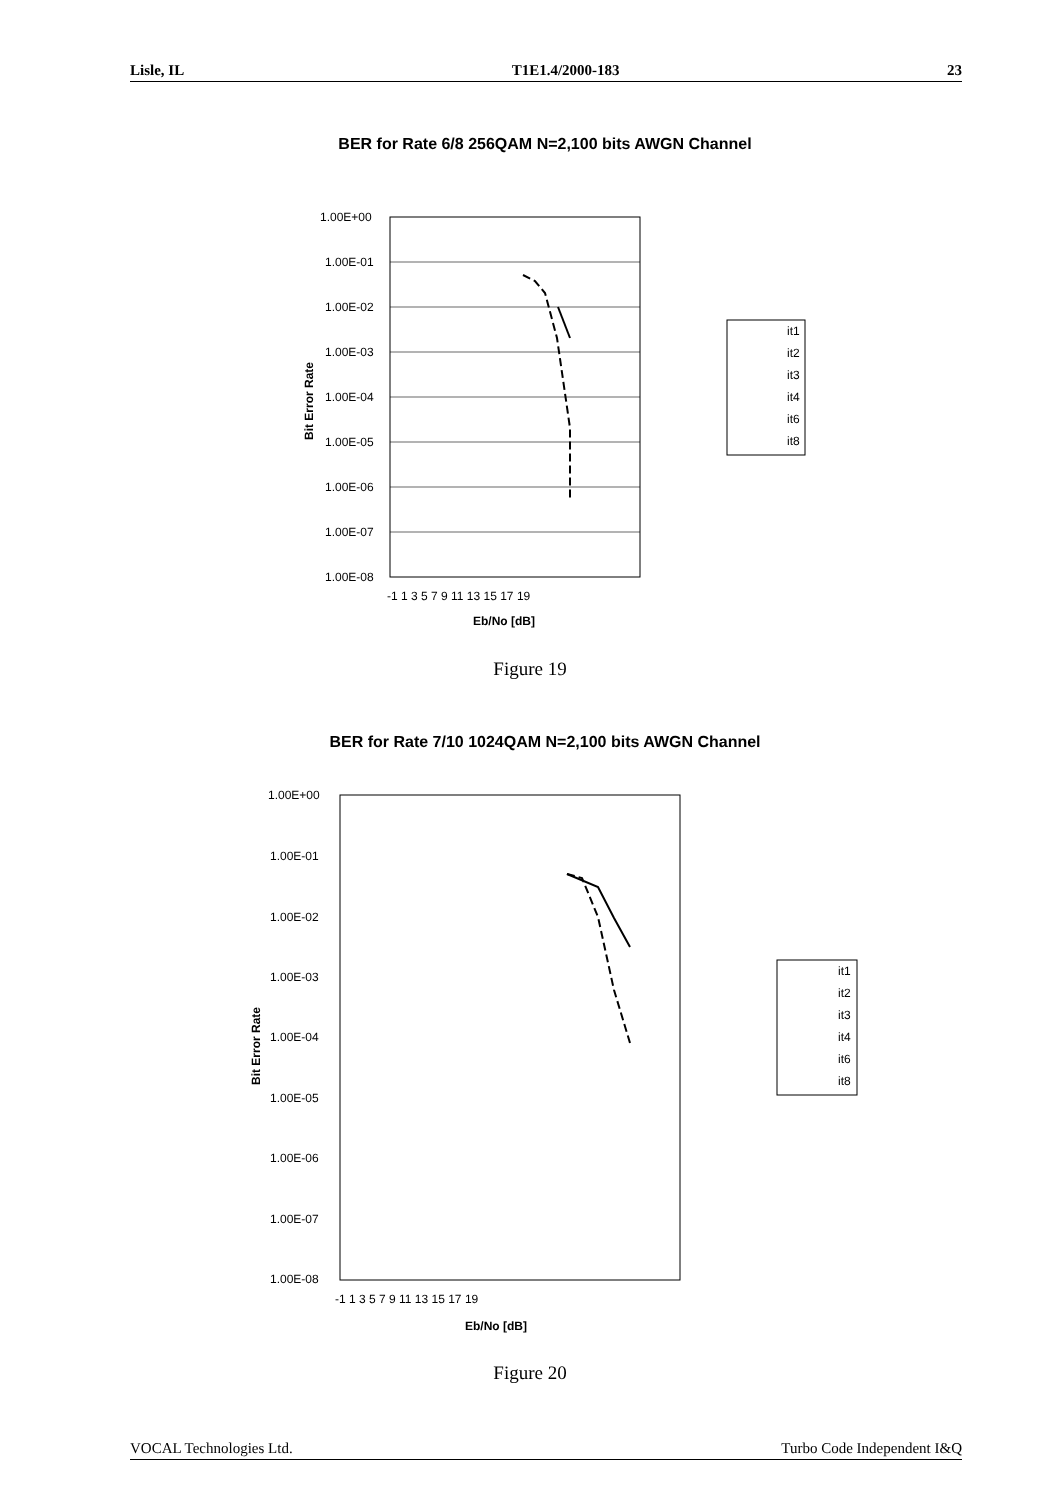Lisle, IL T1E1.4/2000-183 23
BER for Rate 6/8 256QAM N=2,100 bits AWGN Channel
1.00E+00
1.00E-01
1.00E-02
1.00E-03
1.00E-04
1.00E-05
1.00E-06
1.00E-07
1.00E-08
-1 1 3 5 7 9 11 13 15 17 19
Eb/No [dB]
Bit Error Rate
it1
it2
it3
it4
it6
it8
Figure 19
BER for Rate 7/10 1024QAM N=2,100 bits AWGN Channel
1.00E+00
1.00E-01
1.00E-02
1.00E-03
1.00E-04
1.00E-05
1.00E-06
1.00E-07
1.00E-08
-1 1 3 5 7 9 11 13 15 17 19
Eb/No [dB]
Bit Error Rate
it1
it2
it3
it4
it6
it8
Figure 20
VOCAL Technologies Ltd. Turbo Code Independent I&Q